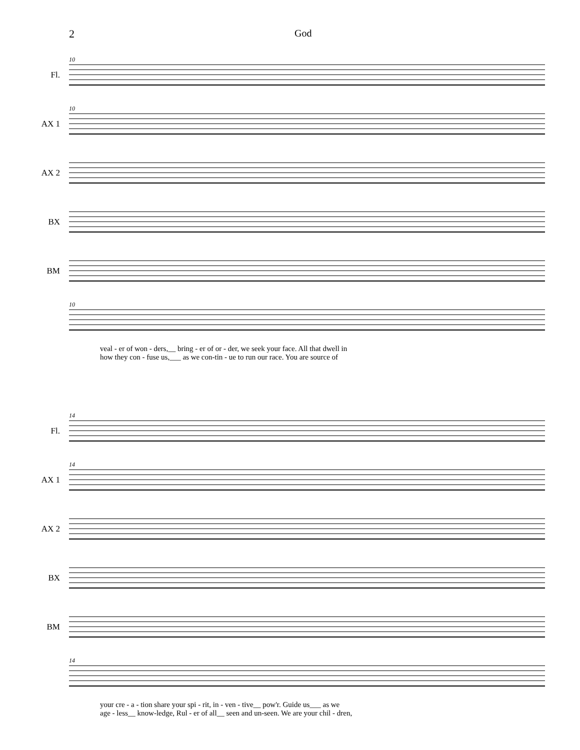2 God
Fl.
10
AX 1
10
AX 2
BX
BM
10
veal - er of won - ders,__ bring - er of or - der, we seek your face. All that dwell in
how they con - fuse us,___ as we con-tin - ue to run our race. You are source of
Fl.
14
AX 1
14
AX 2
BX
BM
14
your cre - a - tion share your spi - rit, in - ven - tive__ pow'r. Guide us___ as we
age - less__ know-ledge, Rul - er of all__ seen and un-seen. We are your chil - dren,